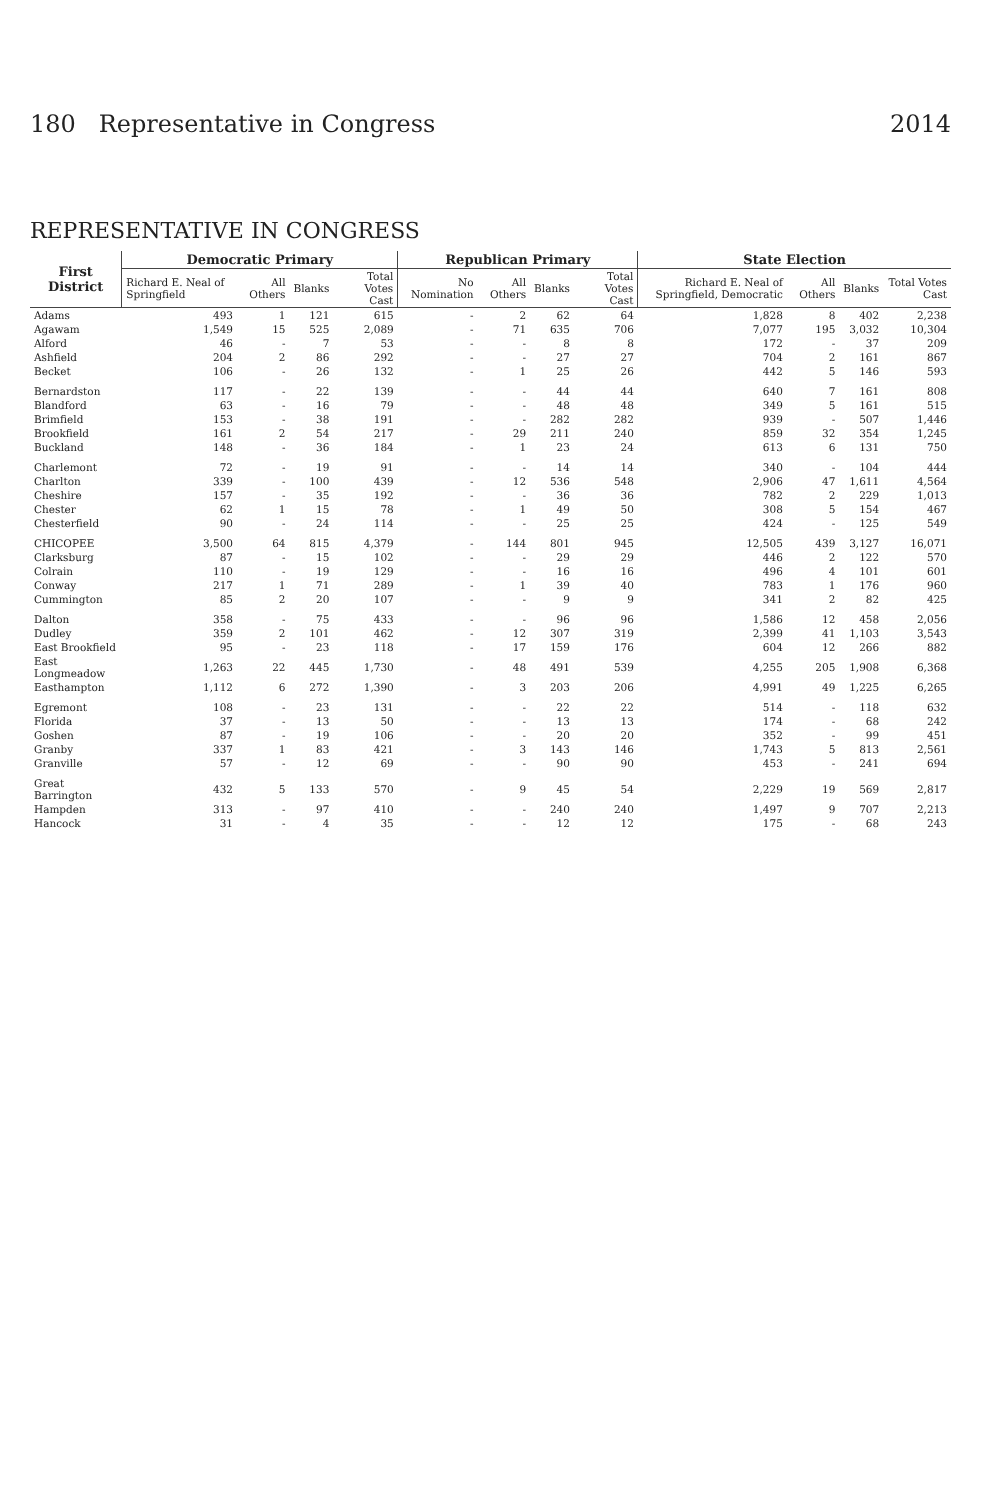180 Representative in Congress 2014
REPRESENTATIVE IN CONGRESS
| First District | Democratic Primary | | | | Republican Primary | | | | State Election | | | |
| --- | --- | --- | --- | --- | --- | --- | --- | --- | --- | --- | --- | --- |
| | Richard E. Neal of Springfield | All Others | Blanks | Total Votes Cast | No Nomination | All Others | Blanks | Total Votes Cast | Richard E. Neal of Springfield, Democratic | All Others | Blanks | Total Votes Cast |
| Adams | 493 | 1 | 121 | 615 | - | 2 | 62 | 64 | 1,828 | 8 | 402 | 2,238 |
| Agawam | 1,549 | 15 | 525 | 2,089 | - | 71 | 635 | 706 | 7,077 | 195 | 3,032 | 10,304 |
| Alford | 46 | - | 7 | 53 | - | - | 8 | 8 | 172 | - | 37 | 209 |
| Ashfield | 204 | 2 | 86 | 292 | - | - | 27 | 27 | 704 | 2 | 161 | 867 |
| Becket | 106 | - | 26 | 132 | - | 1 | 25 | 26 | 442 | 5 | 146 | 593 |
| Bernardston | 117 | - | 22 | 139 | - | - | 44 | 44 | 640 | 7 | 161 | 808 |
| Blandford | 63 | - | 16 | 79 | - | - | 48 | 48 | 349 | 5 | 161 | 515 |
| Brimfield | 153 | - | 38 | 191 | - | - | 282 | 282 | 939 | - | 507 | 1,446 |
| Brookfield | 161 | 2 | 54 | 217 | - | 29 | 211 | 240 | 859 | 32 | 354 | 1,245 |
| Buckland | 148 | - | 36 | 184 | - | 1 | 23 | 24 | 613 | 6 | 131 | 750 |
| Charlemont | 72 | - | 19 | 91 | - | - | 14 | 14 | 340 | - | 104 | 444 |
| Charlton | 339 | - | 100 | 439 | - | 12 | 536 | 548 | 2,906 | 47 | 1,611 | 4,564 |
| Cheshire | 157 | - | 35 | 192 | - | - | 36 | 36 | 782 | 2 | 229 | 1,013 |
| Chester | 62 | 1 | 15 | 78 | - | 1 | 49 | 50 | 308 | 5 | 154 | 467 |
| Chesterfield | 90 | - | 24 | 114 | - | - | 25 | 25 | 424 | - | 125 | 549 |
| CHICOPEE | 3,500 | 64 | 815 | 4,379 | - | 144 | 801 | 945 | 12,505 | 439 | 3,127 | 16,071 |
| Clarksburg | 87 | - | 15 | 102 | - | - | 29 | 29 | 446 | 2 | 122 | 570 |
| Colrain | 110 | - | 19 | 129 | - | - | 16 | 16 | 496 | 4 | 101 | 601 |
| Conway | 217 | 1 | 71 | 289 | - | 1 | 39 | 40 | 783 | 1 | 176 | 960 |
| Cummington | 85 | 2 | 20 | 107 | - | - | 9 | 9 | 341 | 2 | 82 | 425 |
| Dalton | 358 | - | 75 | 433 | - | - | 96 | 96 | 1,586 | 12 | 458 | 2,056 |
| Dudley | 359 | 2 | 101 | 462 | - | 12 | 307 | 319 | 2,399 | 41 | 1,103 | 3,543 |
| East Brookfield | 95 | - | 23 | 118 | - | 17 | 159 | 176 | 604 | 12 | 266 | 882 |
| East Longmeadow | 1,263 | 22 | 445 | 1,730 | - | 48 | 491 | 539 | 4,255 | 205 | 1,908 | 6,368 |
| Easthampton | 1,112 | 6 | 272 | 1,390 | - | 3 | 203 | 206 | 4,991 | 49 | 1,225 | 6,265 |
| Egremont | 108 | - | 23 | 131 | - | - | 22 | 22 | 514 | - | 118 | 632 |
| Florida | 37 | - | 13 | 50 | - | - | 13 | 13 | 174 | - | 68 | 242 |
| Goshen | 87 | - | 19 | 106 | - | - | 20 | 20 | 352 | - | 99 | 451 |
| Granby | 337 | 1 | 83 | 421 | - | 3 | 143 | 146 | 1,743 | 5 | 813 | 2,561 |
| Granville | 57 | - | 12 | 69 | - | - | 90 | 90 | 453 | - | 241 | 694 |
| Great Barrington | 432 | 5 | 133 | 570 | - | 9 | 45 | 54 | 2,229 | 19 | 569 | 2,817 |
| Hampden | 313 | - | 97 | 410 | - | - | 240 | 240 | 1,497 | 9 | 707 | 2,213 |
| Hancock | 31 | - | 4 | 35 | - | - | 12 | 12 | 175 | - | 68 | 243 |